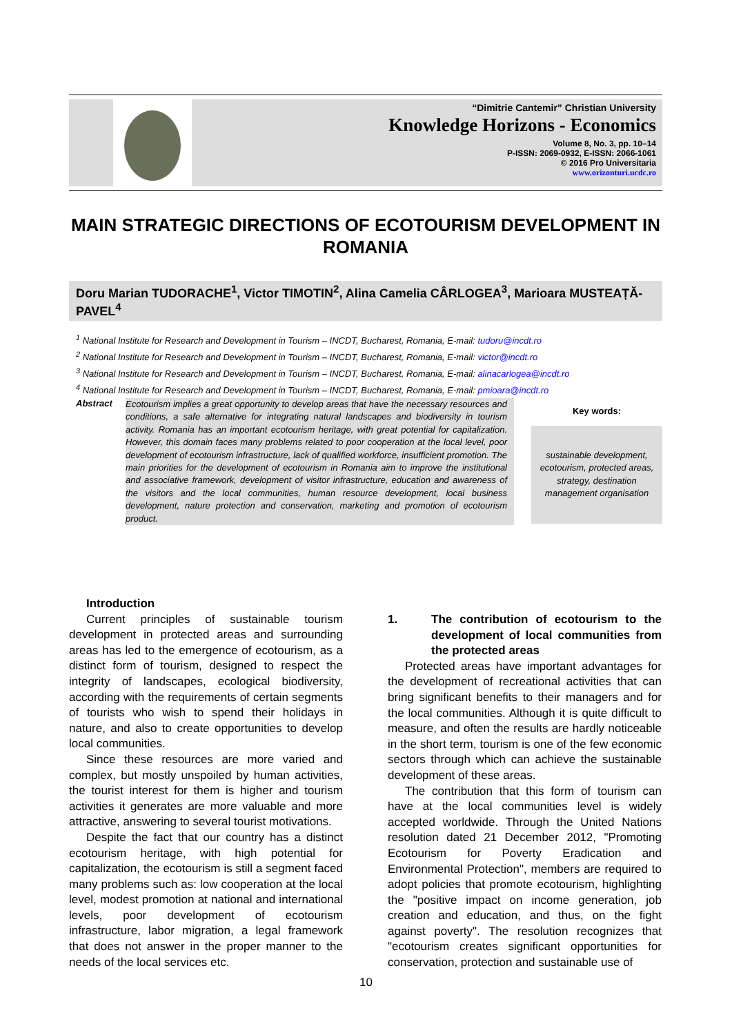“Dimitrie Cantemir” Christian University
Knowledge Horizons - Economics
Volume 8, No. 3, pp. 10–14
P-ISSN: 2069-0932, E-ISSN: 2066-1061
© 2016 Pro Universitaria
www.orizonturi.ucdc.ro
MAIN STRATEGIC DIRECTIONS OF ECOTOURISM DEVELOPMENT IN ROMANIA
Doru Marian TUDORACHE<sup>1</sup>, Victor TIMOTIN<sup>2</sup>, Alina Camelia CÂRLOGEA<sup>3</sup>, Marioara MUSTEAȚĂ-PAVEL<sup>4</sup>
<sup>1</sup> National Institute for Research and Development in Tourism – INCDT, Bucharest, Romania, E-mail: tudoru@incdt.ro
<sup>2</sup> National Institute for Research and Development in Tourism – INCDT, Bucharest, Romania, E-mail: victor@incdt.ro
<sup>3</sup> National Institute for Research and Development in Tourism – INCDT, Bucharest, Romania, E-mail: alinacarlogea@incdt.ro
<sup>4</sup> National Institute for Research and Development in Tourism – INCDT, Bucharest, Romania, E-mail: pmioara@incdt.ro
Abstract
Ecotourism implies a great opportunity to develop areas that have the necessary resources and conditions, a safe alternative for integrating natural landscapes and biodiversity in tourism activity. Romania has an important ecotourism heritage, with great potential for capitalization. However, this domain faces many problems related to poor cooperation at the local level, poor development of ecotourism infrastructure, lack of qualified workforce, insufficient promotion. The main priorities for the development of ecotourism in Romania aim to improve the institutional and associative framework, development of visitor infrastructure, education and awareness of the visitors and the local communities, human resource development, local business development, nature protection and conservation, marketing and promotion of ecotourism product.
Key words:
sustainable development, ecotourism, protected areas, strategy, destination management organisation
Introduction
Current principles of sustainable tourism development in protected areas and surrounding areas has led to the emergence of ecotourism, as a distinct form of tourism, designed to respect the integrity of landscapes, ecological biodiversity, according with the requirements of certain segments of tourists who wish to spend their holidays in nature, and also to create opportunities to develop local communities.
Since these resources are more varied and complex, but mostly unspoiled by human activities, the tourist interest for them is higher and tourism activities it generates are more valuable and more attractive, answering to several tourist motivations.
Despite the fact that our country has a distinct ecotourism heritage, with high potential for capitalization, the ecotourism is still a segment faced many problems such as: low cooperation at the local level, modest promotion at national and international levels, poor development of ecotourism infrastructure, labor migration, a legal framework that does not answer in the proper manner to the needs of the local services etc.
1. The contribution of ecotourism to the development of local communities from the protected areas
Protected areas have important advantages for the development of recreational activities that can bring significant benefits to their managers and for the local communities. Although it is quite difficult to measure, and often the results are hardly noticeable in the short term, tourism is one of the few economic sectors through which can achieve the sustainable development of these areas.
The contribution that this form of tourism can have at the local communities level is widely accepted worldwide. Through the United Nations resolution dated 21 December 2012, "Promoting Ecotourism for Poverty Eradication and Environmental Protection", members are required to adopt policies that promote ecotourism, highlighting the "positive impact on income generation, job creation and education, and thus, on the fight against poverty". The resolution recognizes that "ecotourism creates significant opportunities for conservation, protection and sustainable use of
10